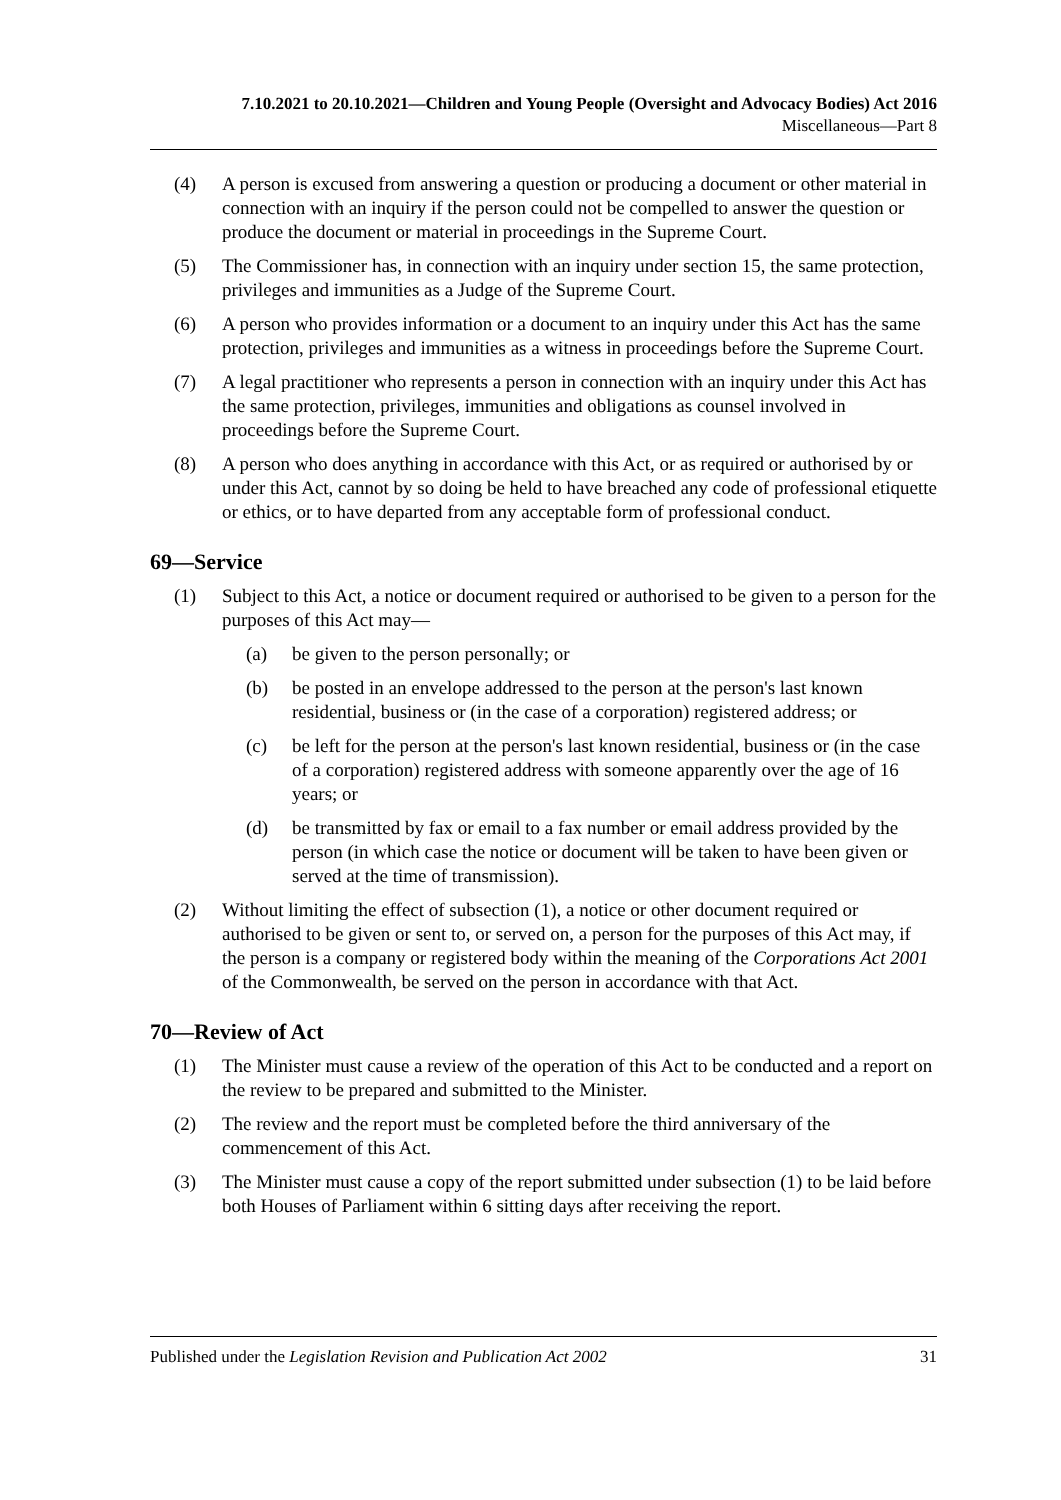7.10.2021 to 20.10.2021—Children and Young People (Oversight and Advocacy Bodies) Act 2016
Miscellaneous—Part 8
(4) A person is excused from answering a question or producing a document or other material in connection with an inquiry if the person could not be compelled to answer the question or produce the document or material in proceedings in the Supreme Court.
(5) The Commissioner has, in connection with an inquiry under section 15, the same protection, privileges and immunities as a Judge of the Supreme Court.
(6) A person who provides information or a document to an inquiry under this Act has the same protection, privileges and immunities as a witness in proceedings before the Supreme Court.
(7) A legal practitioner who represents a person in connection with an inquiry under this Act has the same protection, privileges, immunities and obligations as counsel involved in proceedings before the Supreme Court.
(8) A person who does anything in accordance with this Act, or as required or authorised by or under this Act, cannot by so doing be held to have breached any code of professional etiquette or ethics, or to have departed from any acceptable form of professional conduct.
69—Service
(1) Subject to this Act, a notice or document required or authorised to be given to a person for the purposes of this Act may—
(a) be given to the person personally; or
(b) be posted in an envelope addressed to the person at the person's last known residential, business or (in the case of a corporation) registered address; or
(c) be left for the person at the person's last known residential, business or (in the case of a corporation) registered address with someone apparently over the age of 16 years; or
(d) be transmitted by fax or email to a fax number or email address provided by the person (in which case the notice or document will be taken to have been given or served at the time of transmission).
(2) Without limiting the effect of subsection (1), a notice or other document required or authorised to be given or sent to, or served on, a person for the purposes of this Act may, if the person is a company or registered body within the meaning of the Corporations Act 2001 of the Commonwealth, be served on the person in accordance with that Act.
70—Review of Act
(1) The Minister must cause a review of the operation of this Act to be conducted and a report on the review to be prepared and submitted to the Minister.
(2) The review and the report must be completed before the third anniversary of the commencement of this Act.
(3) The Minister must cause a copy of the report submitted under subsection (1) to be laid before both Houses of Parliament within 6 sitting days after receiving the report.
Published under the Legislation Revision and Publication Act 2002 31